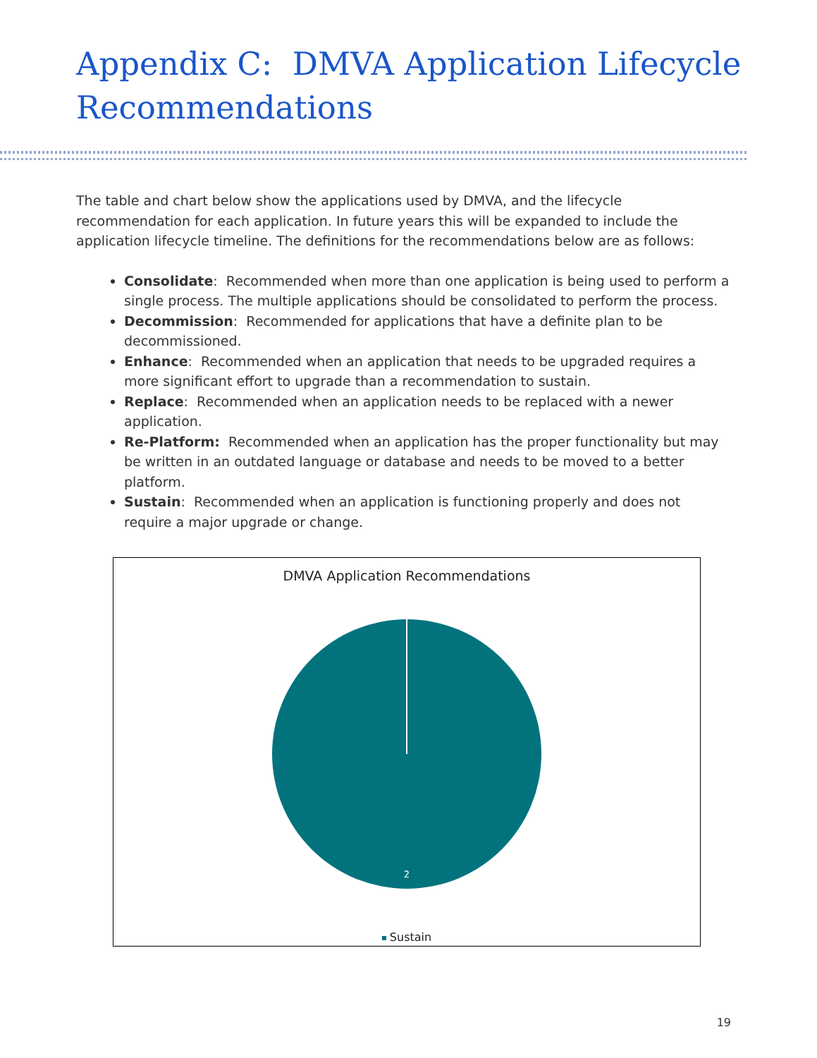Appendix C: DMVA Application Lifecycle Recommendations
The table and chart below show the applications used by DMVA, and the lifecycle recommendation for each application. In future years this will be expanded to include the application lifecycle timeline. The definitions for the recommendations below are as follows:
Consolidate: Recommended when more than one application is being used to perform a single process. The multiple applications should be consolidated to perform the process.
Decommission: Recommended for applications that have a definite plan to be decommissioned.
Enhance: Recommended when an application that needs to be upgraded requires a more significant effort to upgrade than a recommendation to sustain.
Replace: Recommended when an application needs to be replaced with a newer application.
Re-Platform: Recommended when an application has the proper functionality but may be written in an outdated language or database and needs to be moved to a better platform.
Sustain: Recommended when an application is functioning properly and does not require a major upgrade or change.
DMVA Application Recommendations
2
Sustain
19